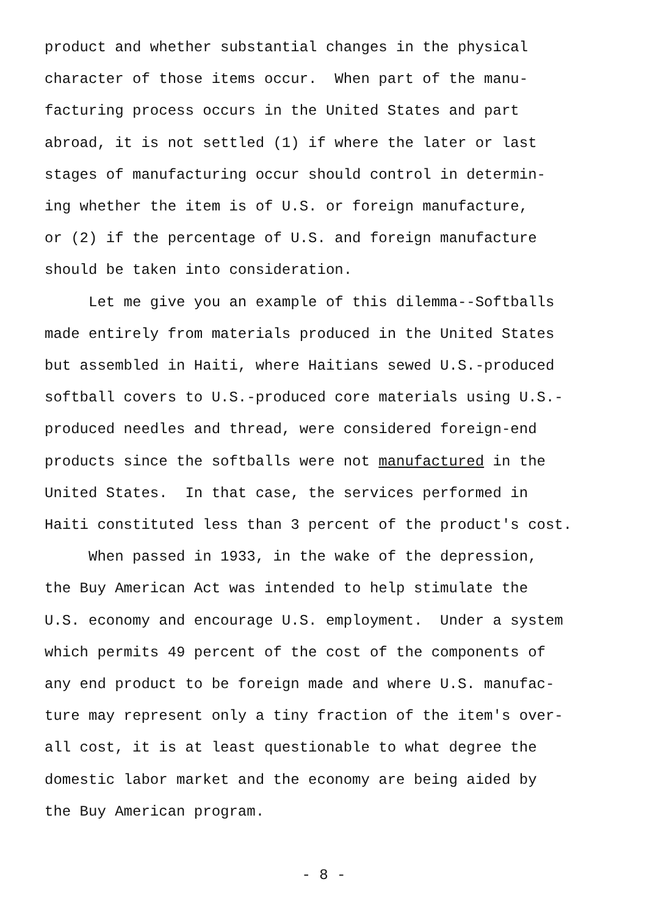product and whether substantial changes in the physical character of those items occur. When part of the manu- facturing process occurs in the United States and part abroad, it is not settled (1) if where the later or last stages of manufacturing occur should control in determin- ing whether the item is of U.S. or foreign manufacture, or (2) if the percentage of U.S. and foreign manufacture should be taken into consideration.
Let me give you an example of this dilemma--Softballs made entirely from materials produced in the United States but assembled in Haiti, where Haitians sewed U.S.-produced softball covers to U.S.-produced core materials using U.S.- produced needles and thread, were considered foreign-end products since the softballs were not manufactured in the United States. In that case, the services performed in Haiti constituted less than 3 percent of the product's cost.
When passed in 1933, in the wake of the depression, the Buy American Act was intended to help stimulate the U.S. economy and encourage U.S. employment. Under a system which permits 49 percent of the cost of the components of any end product to be foreign made and where U.S. manufac- ture may represent only a tiny fraction of the item's over- all cost, it is at least questionable to what degree the domestic labor market and the economy are being aided by the Buy American program.
- 8 -